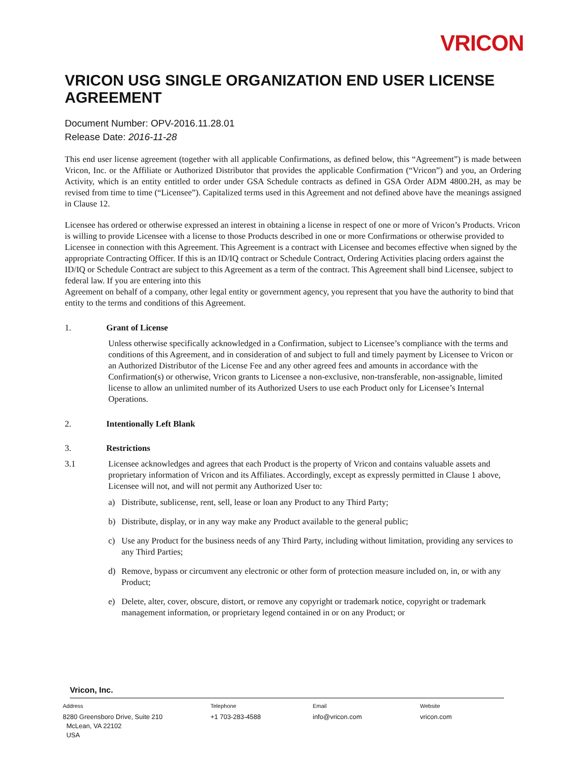VRICON
VRICON USG SINGLE ORGANIZATION END USER LICENSE AGREEMENT
Document Number: OPV-2016.11.28.01
Release Date: 2016-11-28
This end user license agreement (together with all applicable Confirmations, as defined below, this “Agreement”) is made between Vricon, Inc. or the Affiliate or Authorized Distributor that provides the applicable Confirmation (“Vricon”) and you, an Ordering Activity, which is an entity entitled to order under GSA Schedule contracts as defined in GSA Order ADM 4800.2H, as may be revised from time to time (“Licensee”). Capitalized terms used in this Agreement and not defined above have the meanings assigned in Clause 12.
Licensee has ordered or otherwise expressed an interest in obtaining a license in respect of one or more of Vricon’s Products. Vricon is willing to provide Licensee with a license to those Products described in one or more Confirmations or otherwise provided to Licensee in connection with this Agreement. This Agreement is a contract with Licensee and becomes effective when signed by the appropriate Contracting Officer. If this is an ID/IQ contract or Schedule Contract, Ordering Activities placing orders against the ID/IQ or Schedule Contract are subject to this Agreement as a term of the contract. This Agreement shall bind Licensee, subject to federal law. If you are entering into this
Agreement on behalf of a company, other legal entity or government agency, you represent that you have the authority to bind that entity to the terms and conditions of this Agreement.
1. Grant of License
Unless otherwise specifically acknowledged in a Confirmation, subject to Licensee’s compliance with the terms and conditions of this Agreement, and in consideration of and subject to full and timely payment by Licensee to Vricon or an Authorized Distributor of the License Fee and any other agreed fees and amounts in accordance with the Confirmation(s) or otherwise, Vricon grants to Licensee a non-exclusive, non-transferable, non-assignable, limited license to allow an unlimited number of its Authorized Users to use each Product only for Licensee’s Internal Operations.
2. Intentionally Left Blank
3. Restrictions
3.1 Licensee acknowledges and agrees that each Product is the property of Vricon and contains valuable assets and proprietary information of Vricon and its Affiliates. Accordingly, except as expressly permitted in Clause 1 above, Licensee will not, and will not permit any Authorized User to:
a) Distribute, sublicense, rent, sell, lease or loan any Product to any Third Party;
b) Distribute, display, or in any way make any Product available to the general public;
c) Use any Product for the business needs of any Third Party, including without limitation, providing any services to any Third Parties;
d) Remove, bypass or circumvent any electronic or other form of protection measure included on, in, or with any Product;
e) Delete, alter, cover, obscure, distort, or remove any copyright or trademark notice, copyright or trademark management information, or proprietary legend contained in or on any Product; or
Vricon, Inc.
Address
8280 Greensboro Drive, Suite 210
McLean, VA 22102
USA
Telephone
+1 703-283-4588
Email
info@vricon.com
Website
vricon.com